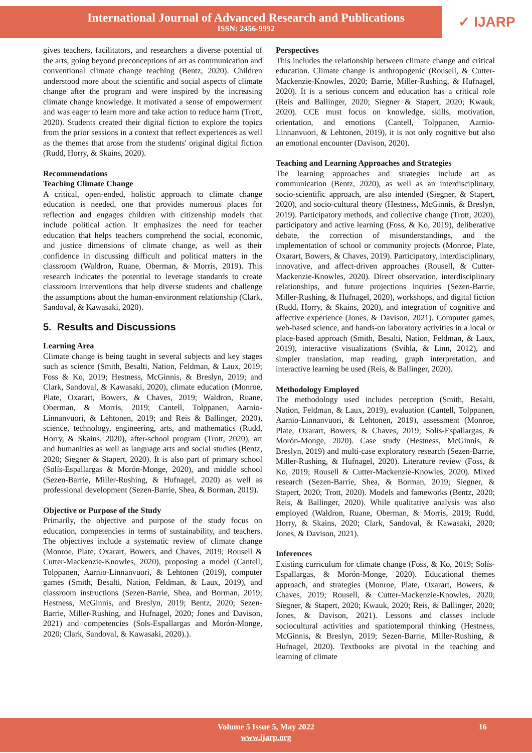International Journal of Advanced Research and Publications
ISSN: 2456-9992
✓ IJARP
gives teachers, facilitators, and researchers a diverse potential of the arts, going beyond preconceptions of art as communication and conventional climate change teaching (Bentz, 2020). Children understood more about the scientific and social aspects of climate change after the program and were inspired by the increasing climate change knowledge. It motivated a sense of empowerment and was eager to learn more and take action to reduce harm (Trott, 2020). Students created their digital fiction to explore the topics from the prior sessions in a context that reflect experiences as well as the themes that arose from the students' original digital fiction (Rudd, Horry, & Skains, 2020).
Recommendations
Teaching Climate Change
A critical, open-ended, holistic approach to climate change education is needed, one that provides numerous places for reflection and engages children with citizenship models that include political action. It emphasizes the need for teacher education that helps teachers comprehend the social, economic, and justice dimensions of climate change, as well as their confidence in discussing difficult and political matters in the classroom (Waldron, Ruane, Oberman, & Morris, 2019). This research indicates the potential to leverage standards to create classroom interventions that help diverse students and challenge the assumptions about the human-environment relationship (Clark, Sandoval, & Kawasaki, 2020).
5. Results and Discussions
Learning Area
Climate change is being taught in several subjects and key stages such as science (Smith, Besalti, Nation, Feldman, & Laux, 2019; Foss & Ko, 2019; Hestness, McGinnis, & Breslyn, 2019; and Clark, Sandoval, & Kawasaki, 2020), climate education (Monroe, Plate, Oxarart, Bowers, & Chaves, 2019; Waldron, Ruane, Oberman, & Morris, 2019; Cantell, Tolppanen, Aarnio-Linnanvuori, & Lehtonen, 2019; and Reis & Ballinger, 2020), science, technology, engineering, arts, and mathematics (Rudd, Horry, & Skains, 2020), after-school program (Trott, 2020), art and humanities as well as language arts and social studies (Bentz, 2020; Siegner & Stapert, 2020). It is also part of primary school (Solís-Espallargas & Morón-Monge, 2020), and middle school (Sezen-Barrie, Miller-Rushing, & Hufnagel, 2020) as well as professional development (Sezen-Barrie, Shea, & Borman, 2019).
Objective or Purpose of the Study
Primarily, the objective and purpose of the study focus on education, competencies in terms of sustainability, and teachers. The objectives include a systematic review of climate change (Monroe, Plate, Oxarart, Bowers, and Chaves, 2019; Rousell & Cutter-Mackenzie-Knowles, 2020), proposing a model (Cantell, Tolppanen, Aarnio-Linnanvuori, & Lehtonen (2019), computer games (Smith, Besalti, Nation, Feldman, & Laux, 2019), and classroom instructions (Sezen-Barrie, Shea, and Borman, 2019; Hestness, McGinnis, and Breslyn, 2019; Bentz, 2020; Sezen-Barrie, Miller-Rushing, and Hufnagel, 2020; Jones and Davison, 2021) and competencies (Sols-Espallargas and Morón-Monge, 2020; Clark, Sandoval, & Kawasaki, 2020).).
Perspectives
This includes the relationship between climate change and critical education. Climate change is anthropogenic (Rousell, & Cutter-Mackenzie-Knowles, 2020; Barrie, Miller-Rushing, & Hufnagel, 2020). It is a serious concern and education has a critical role (Reis and Ballinger, 2020; Siegner & Stapert, 2020; Kwauk, 2020). CCE must focus on knowledge, skills, motivation, orientation, and emotions (Cantell, Tolppanen, Aarnio-Linnanvuori, & Lehtonen, 2019), it is not only cognitive but also an emotional encounter (Davison, 2020).
Teaching and Learning Approaches and Strategies
The learning approaches and strategies include art as communication (Bentz, 2020), as well as an interdisciplinary, socio-scientific approach, are also intended (Siegner, & Stapert, 2020), and socio-cultural theory (Hestness, McGinnis, & Breslyn, 2019). Participatory methods, and collective change (Trott, 2020), participatory and active learning (Foss, & Ko, 2019), deliberative debate, the correction of misunderstandings, and the implementation of school or community projects (Monroe, Plate, Oxarart, Bowers, & Chaves, 2019). Participatory, interdisciplinary, innovative, and affect-driven approaches (Rousell, & Cutter-Mackenzie-Knowles, 2020). Direct observation, interdisciplinary relationships, and future projections inquiries (Sezen-Barrie, Miller-Rushing, & Hufnagel, 2020), workshops, and digital fiction (Rudd, Horry, & Skains, 2020), and integration of cognitive and affective experience (Jones, & Davison, 2021). Computer games, web-based science, and hands-on laboratory activities in a local or place-based approach (Smith, Besalti, Nation, Feldman, & Laux, 2019), interactive visualizations (Svihla, & Linn, 2012), and simpler translation, map reading, graph interpretation, and interactive learning be used (Reis, & Ballinger, 2020).
Methodology Employed
The methodology used includes perception (Smith, Besalti, Nation, Feldman, & Laux, 2019), evaluation (Cantell, Tolppanen, Aarnio-Linnanvuori, & Lehtonen, 2019), assessment (Monroe, Plate, Oxarart, Bowers, & Chaves, 2019; Solís-Espallargas, & Morón-Monge, 2020). Case study (Hestness, McGinnis, & Breslyn, 2019) and multi-case exploratory research (Sezen-Barrie, Miller-Rushing, & Hufnagel, 2020). Literature review (Foss, & Ko, 2019; Rousell & Cutter-Mackenzie-Knowles, 2020). Mixed research (Sezen-Barrie, Shea, & Borman, 2019; Siegner, & Stapert, 2020; Trott, 2020). Models and fameworks (Bentz, 2020; Reis, & Ballinger, 2020). While qualitative analysis was also employed (Waldron, Ruane, Oberman, & Morris, 2019; Rudd, Horry, & Skains, 2020; Clark, Sandoval, & Kawasaki, 2020; Jones, & Davison, 2021).
Inferences
Existing curriculum for climate change (Foss, & Ko, 2019; Solís-Espallargas, & Morón-Monge, 2020). Educational themes approach, and strategies (Monroe, Plate, Oxarart, Bowers, & Chaves, 2019; Rousell, & Cutter-Mackenzie-Knowles, 2020; Siegner, & Stapert, 2020; Kwauk, 2020; Reis, & Ballinger, 2020; Jones, & Davison, 2021). Lessons and classes include sociocultural activities and spatiotemporal thinking (Hestness, McGinnis, & Breslyn, 2019; Sezen-Barrie, Miller-Rushing, & Hufnagel, 2020). Textbooks are pivotal in the teaching and learning of climate
Volume 5 Issue 5, May 2022
www.ijarp.org
16